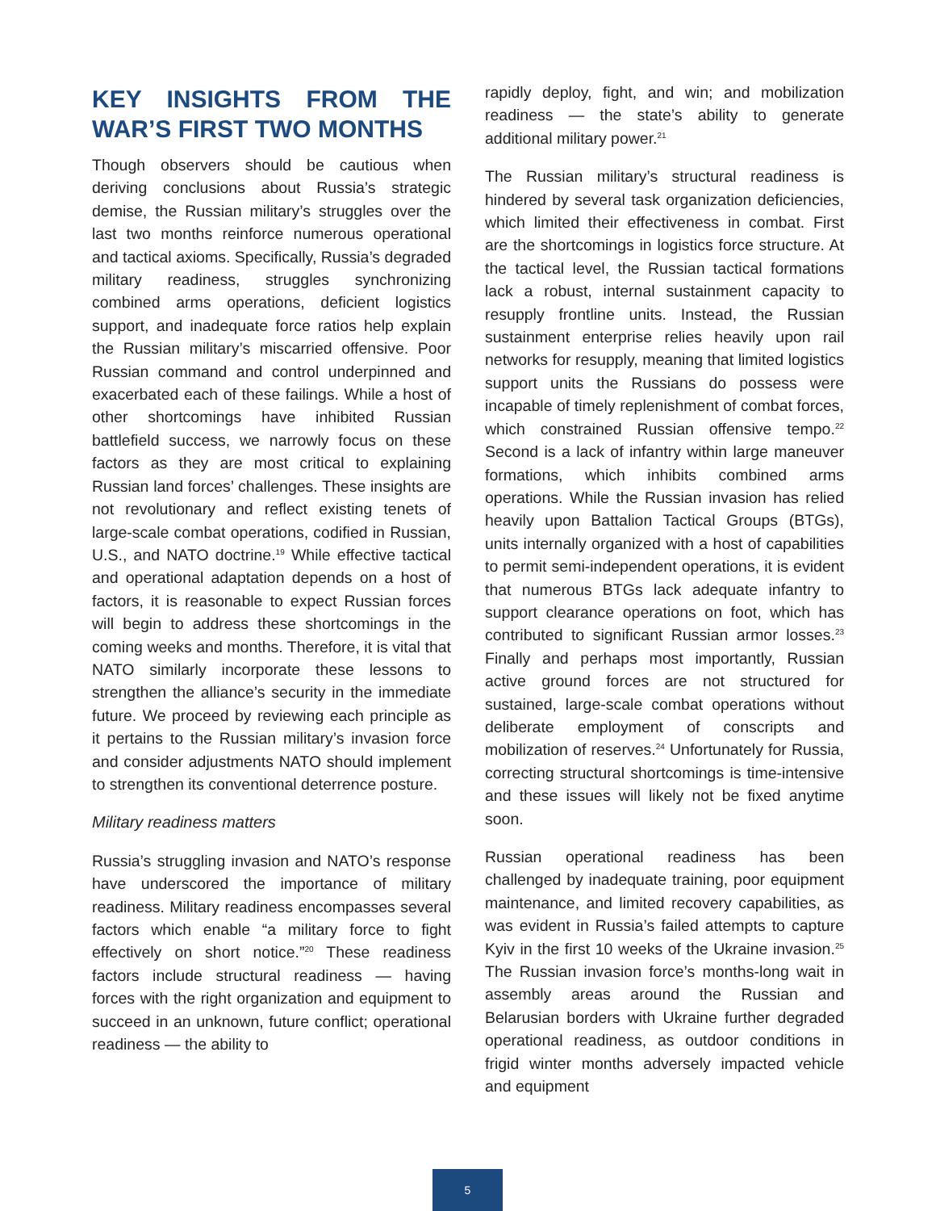KEY INSIGHTS FROM THE WAR’S FIRST TWO MONTHS
Though observers should be cautious when deriving conclusions about Russia’s strategic demise, the Russian military’s struggles over the last two months reinforce numerous operational and tactical axioms. Specifically, Russia’s degraded military readiness, struggles synchronizing combined arms operations, deficient logistics support, and inadequate force ratios help explain the Russian military’s miscarried offensive. Poor Russian command and control underpinned and exacerbated each of these failings. While a host of other shortcomings have inhibited Russian battlefield success, we narrowly focus on these factors as they are most critical to explaining Russian land forces’ challenges. These insights are not revolutionary and reflect existing tenets of large-scale combat operations, codified in Russian, U.S., and NATO doctrine.<sup>19</sup> While effective tactical and operational adaptation depends on a host of factors, it is reasonable to expect Russian forces will begin to address these shortcomings in the coming weeks and months. Therefore, it is vital that NATO similarly incorporate these lessons to strengthen the alliance’s security in the immediate future. We proceed by reviewing each principle as it pertains to the Russian military’s invasion force and consider adjustments NATO should implement to strengthen its conventional deterrence posture.
Military readiness matters
Russia’s struggling invasion and NATO’s response have underscored the importance of military readiness. Military readiness encompasses several factors which enable “a military force to fight effectively on short notice.”<sup>20</sup> These readiness factors include structural readiness — having forces with the right organization and equipment to succeed in an unknown, future conflict; operational readiness — the ability to
rapidly deploy, fight, and win; and mobilization readiness — the state’s ability to generate additional military power.<sup>21</sup>
The Russian military’s structural readiness is hindered by several task organization deficiencies, which limited their effectiveness in combat. First are the shortcomings in logistics force structure. At the tactical level, the Russian tactical formations lack a robust, internal sustainment capacity to resupply frontline units. Instead, the Russian sustainment enterprise relies heavily upon rail networks for resupply, meaning that limited logistics support units the Russians do possess were incapable of timely replenishment of combat forces, which constrained Russian offensive tempo.<sup>22</sup> Second is a lack of infantry within large maneuver formations, which inhibits combined arms operations. While the Russian invasion has relied heavily upon Battalion Tactical Groups (BTGs), units internally organized with a host of capabilities to permit semi-independent operations, it is evident that numerous BTGs lack adequate infantry to support clearance operations on foot, which has contributed to significant Russian armor losses.<sup>23</sup> Finally and perhaps most importantly, Russian active ground forces are not structured for sustained, large-scale combat operations without deliberate employment of conscripts and mobilization of reserves.<sup>24</sup> Unfortunately for Russia, correcting structural shortcomings is time-intensive and these issues will likely not be fixed anytime soon.
Russian operational readiness has been challenged by inadequate training, poor equipment maintenance, and limited recovery capabilities, as was evident in Russia’s failed attempts to capture Kyiv in the first 10 weeks of the Ukraine invasion.<sup>25</sup> The Russian invasion force’s months-long wait in assembly areas around the Russian and Belarusian borders with Ukraine further degraded operational readiness, as outdoor conditions in frigid winter months adversely impacted vehicle and equipment
5